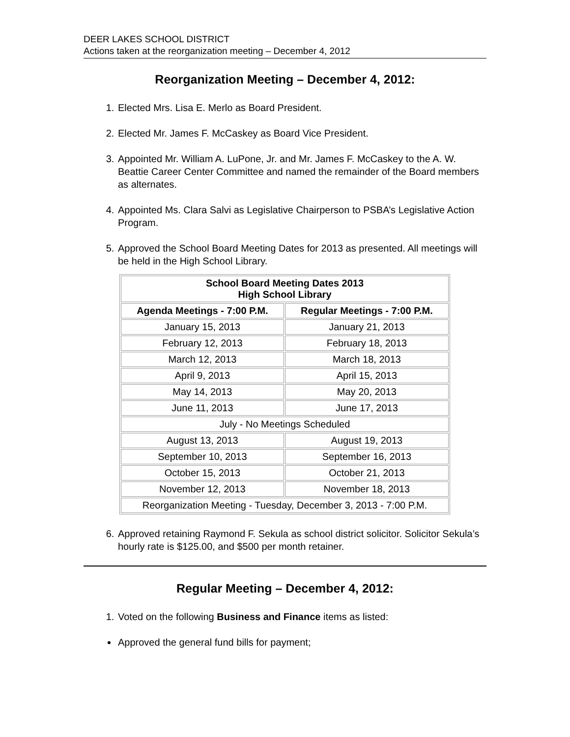DEER LAKES SCHOOL DISTRICT
Actions taken at the reorganization meeting – December 4, 2012
Reorganization Meeting – December 4, 2012:
1. Elected Mrs. Lisa E. Merlo as Board President.
2. Elected Mr. James F. McCaskey as Board Vice President.
3. Appointed Mr. William A. LuPone, Jr. and Mr. James F. McCaskey to the A. W. Beattie Career Center Committee and named the remainder of the Board members as alternates.
4. Appointed Ms. Clara Salvi as Legislative Chairperson to PSBA’s Legislative Action Program.
5. Approved the School Board Meeting Dates for 2013 as presented. All meetings will be held in the High School Library.
| School Board Meeting Dates 2013 High School Library | |
| --- | --- |
| Agenda Meetings - 7:00 P.M. | Regular Meetings - 7:00 P.M. |
| January 15, 2013 | January 21, 2013 |
| February 12, 2013 | February 18, 2013 |
| March 12, 2013 | March 18, 2013 |
| April 9, 2013 | April 15, 2013 |
| May 14, 2013 | May 20, 2013 |
| June 11, 2013 | June 17, 2013 |
| July - No Meetings Scheduled | |
| August 13, 2013 | August 19, 2013 |
| September 10, 2013 | September 16, 2013 |
| October 15, 2013 | October 21, 2013 |
| November 12, 2013 | November 18, 2013 |
| Reorganization Meeting - Tuesday, December 3, 2013 - 7:00 P.M. | |
6. Approved retaining Raymond F. Sekula as school district solicitor. Solicitor Sekula’s hourly rate is $125.00, and $500 per month retainer.
Regular Meeting – December 4, 2012:
1. Voted on the following Business and Finance items as listed:
Approved the general fund bills for payment;